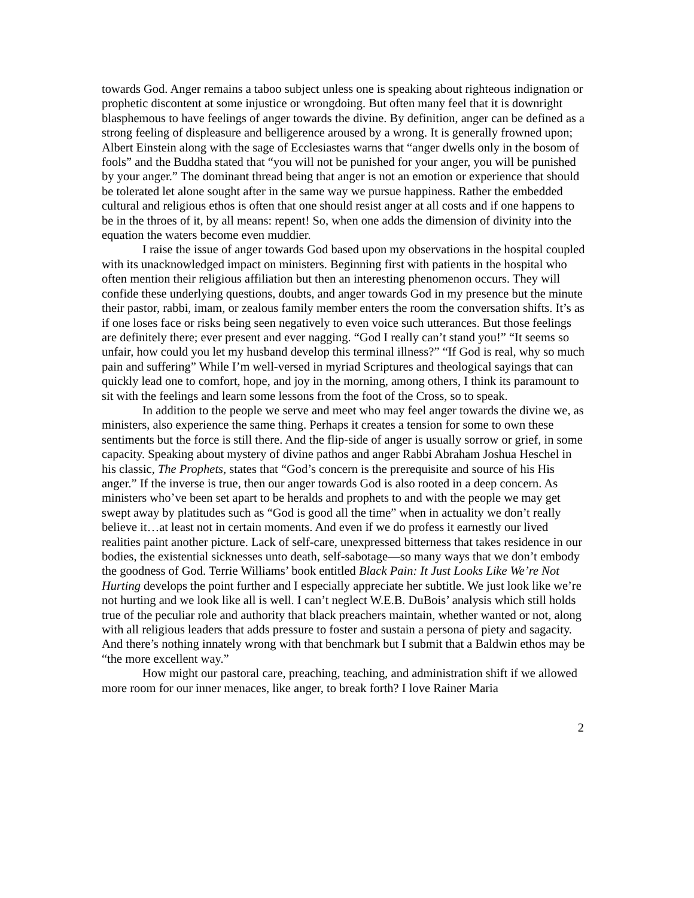towards God. Anger remains a taboo subject unless one is speaking about righteous indignation or prophetic discontent at some injustice or wrongdoing. But often many feel that it is downright blasphemous to have feelings of anger towards the divine. By definition, anger can be defined as a strong feeling of displeasure and belligerence aroused by a wrong. It is generally frowned upon; Albert Einstein along with the sage of Ecclesiastes warns that “anger dwells only in the bosom of fools” and the Buddha stated that “you will not be punished for your anger, you will be punished by your anger.” The dominant thread being that anger is not an emotion or experience that should be tolerated let alone sought after in the same way we pursue happiness. Rather the embedded cultural and religious ethos is often that one should resist anger at all costs and if one happens to be in the throes of it, by all means: repent! So, when one adds the dimension of divinity into the equation the waters become even muddier.
I raise the issue of anger towards God based upon my observations in the hospital coupled with its unacknowledged impact on ministers. Beginning first with patients in the hospital who often mention their religious affiliation but then an interesting phenomenon occurs. They will confide these underlying questions, doubts, and anger towards God in my presence but the minute their pastor, rabbi, imam, or zealous family member enters the room the conversation shifts. It’s as if one loses face or risks being seen negatively to even voice such utterances. But those feelings are definitely there; ever present and ever nagging. “God I really can’t stand you!” “It seems so unfair, how could you let my husband develop this terminal illness?” “If God is real, why so much pain and suffering” While I’m well-versed in myriad Scriptures and theological sayings that can quickly lead one to comfort, hope, and joy in the morning, among others, I think its paramount to sit with the feelings and learn some lessons from the foot of the Cross, so to speak.
In addition to the people we serve and meet who may feel anger towards the divine we, as ministers, also experience the same thing. Perhaps it creates a tension for some to own these sentiments but the force is still there. And the flip-side of anger is usually sorrow or grief, in some capacity. Speaking about mystery of divine pathos and anger Rabbi Abraham Joshua Heschel in his classic, The Prophets, states that “God’s concern is the prerequisite and source of his His anger.” If the inverse is true, then our anger towards God is also rooted in a deep concern. As ministers who’ve been set apart to be heralds and prophets to and with the people we may get swept away by platitudes such as “God is good all the time” when in actuality we don’t really believe it…at least not in certain moments. And even if we do profess it earnestly our lived realities paint another picture. Lack of self-care, unexpressed bitterness that takes residence in our bodies, the existential sicknesses unto death, self-sabotage—so many ways that we don’t embody the goodness of God. Terrie Williams’ book entitled Black Pain: It Just Looks Like We’re Not Hurting develops the point further and I especially appreciate her subtitle. We just look like we’re not hurting and we look like all is well. I can’t neglect W.E.B. DuBois’ analysis which still holds true of the peculiar role and authority that black preachers maintain, whether wanted or not, along with all religious leaders that adds pressure to foster and sustain a persona of piety and sagacity. And there’s nothing innately wrong with that benchmark but I submit that a Baldwin ethos may be “the more excellent way.”
How might our pastoral care, preaching, teaching, and administration shift if we allowed more room for our inner menaces, like anger, to break forth? I love Rainer Maria
2